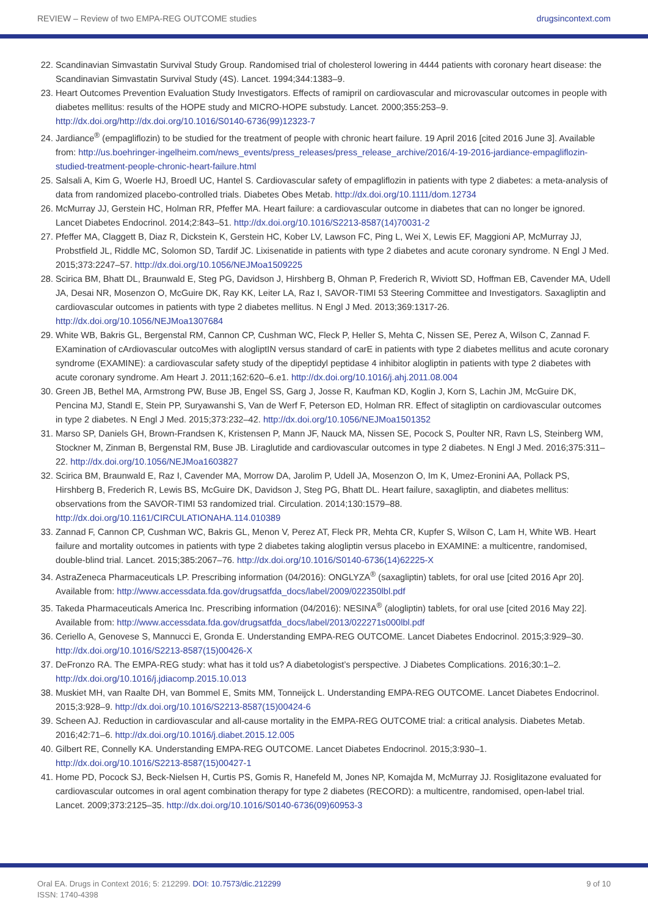REVIEW – Review of two EMPA-REG OUTCOME studies drugsincontext.com
22. Scandinavian Simvastatin Survival Study Group. Randomised trial of cholesterol lowering in 4444 patients with coronary heart disease: the Scandinavian Simvastatin Survival Study (4S). Lancet. 1994;344:1383–9.
23. Heart Outcomes Prevention Evaluation Study Investigators. Effects of ramipril on cardiovascular and microvascular outcomes in people with diabetes mellitus: results of the HOPE study and MICRO-HOPE substudy. Lancet. 2000;355:253–9. http://dx.doi.org/http://dx.doi.org/10.1016/S0140-6736(99)12323-7
24. Jardiance<sup>®</sup> (empagliflozin) to be studied for the treatment of people with chronic heart failure. 19 April 2016 [cited 2016 June 3]. Available from: http://us.boehringer-ingelheim.com/news_events/press_releases/press_release_archive/2016/4-19-2016-jardiance-empagliflozin-studied-treatment-people-chronic-heart-failure.html
25. Salsali A, Kim G, Woerle HJ, Broedl UC, Hantel S. Cardiovascular safety of empagliflozin in patients with type 2 diabetes: a meta-analysis of data from randomized placebo-controlled trials. Diabetes Obes Metab. http://dx.doi.org/10.1111/dom.12734
26. McMurray JJ, Gerstein HC, Holman RR, Pfeffer MA. Heart failure: a cardiovascular outcome in diabetes that can no longer be ignored. Lancet Diabetes Endocrinol. 2014;2:843–51. http://dx.doi.org/10.1016/S2213-8587(14)70031-2
27. Pfeffer MA, Claggett B, Diaz R, Dickstein K, Gerstein HC, Kober LV, Lawson FC, Ping L, Wei X, Lewis EF, Maggioni AP, McMurray JJ, Probstfield JL, Riddle MC, Solomon SD, Tardif JC. Lixisenatide in patients with type 2 diabetes and acute coronary syndrome. N Engl J Med. 2015;373:2247–57. http://dx.doi.org/10.1056/NEJMoa1509225
28. Scirica BM, Bhatt DL, Braunwald E, Steg PG, Davidson J, Hirshberg B, Ohman P, Frederich R, Wiviott SD, Hoffman EB, Cavender MA, Udell JA, Desai NR, Mosenzon O, McGuire DK, Ray KK, Leiter LA, Raz I, SAVOR-TIMI 53 Steering Committee and Investigators. Saxagliptin and cardiovascular outcomes in patients with type 2 diabetes mellitus. N Engl J Med. 2013;369:1317-26. http://dx.doi.org/10.1056/NEJMoa1307684
29. White WB, Bakris GL, Bergenstal RM, Cannon CP, Cushman WC, Fleck P, Heller S, Mehta C, Nissen SE, Perez A, Wilson C, Zannad F. EXamination of cArdiovascular outcoMes with alogliptIN versus standard of carE in patients with type 2 diabetes mellitus and acute coronary syndrome (EXAMINE): a cardiovascular safety study of the dipeptidyl peptidase 4 inhibitor alogliptin in patients with type 2 diabetes with acute coronary syndrome. Am Heart J. 2011;162:620–6.e1. http://dx.doi.org/10.1016/j.ahj.2011.08.004
30. Green JB, Bethel MA, Armstrong PW, Buse JB, Engel SS, Garg J, Josse R, Kaufman KD, Koglin J, Korn S, Lachin JM, McGuire DK, Pencina MJ, Standl E, Stein PP, Suryawanshi S, Van de Werf F, Peterson ED, Holman RR. Effect of sitagliptin on cardiovascular outcomes in type 2 diabetes. N Engl J Med. 2015;373:232–42. http://dx.doi.org/10.1056/NEJMoa1501352
31. Marso SP, Daniels GH, Brown-Frandsen K, Kristensen P, Mann JF, Nauck MA, Nissen SE, Pocock S, Poulter NR, Ravn LS, Steinberg WM, Stockner M, Zinman B, Bergenstal RM, Buse JB. Liraglutide and cardiovascular outcomes in type 2 diabetes. N Engl J Med. 2016;375:311–22. http://dx.doi.org/10.1056/NEJMoa1603827
32. Scirica BM, Braunwald E, Raz I, Cavender MA, Morrow DA, Jarolim P, Udell JA, Mosenzon O, Im K, Umez-Eronini AA, Pollack PS, Hirshberg B, Frederich R, Lewis BS, McGuire DK, Davidson J, Steg PG, Bhatt DL. Heart failure, saxagliptin, and diabetes mellitus: observations from the SAVOR-TIMI 53 randomized trial. Circulation. 2014;130:1579–88. http://dx.doi.org/10.1161/CIRCULATIONAHA.114.010389
33. Zannad F, Cannon CP, Cushman WC, Bakris GL, Menon V, Perez AT, Fleck PR, Mehta CR, Kupfer S, Wilson C, Lam H, White WB. Heart failure and mortality outcomes in patients with type 2 diabetes taking alogliptin versus placebo in EXAMINE: a multicentre, randomised, double-blind trial. Lancet. 2015;385:2067–76. http://dx.doi.org/10.1016/S0140-6736(14)62225-X
34. AstraZeneca Pharmaceuticals LP. Prescribing information (04/2016): ONGLYZA<sup>®</sup> (saxagliptin) tablets, for oral use [cited 2016 Apr 20]. Available from: http://www.accessdata.fda.gov/drugsatfda_docs/label/2009/022350lbl.pdf
35. Takeda Pharmaceuticals America Inc. Prescribing information (04/2016): NESINA<sup>®</sup> (alogliptin) tablets, for oral use [cited 2016 May 22]. Available from: http://www.accessdata.fda.gov/drugsatfda_docs/label/2013/022271s000lbl.pdf
36. Ceriello A, Genovese S, Mannucci E, Gronda E. Understanding EMPA-REG OUTCOME. Lancet Diabetes Endocrinol. 2015;3:929–30. http://dx.doi.org/10.1016/S2213-8587(15)00426-X
37. DeFronzo RA. The EMPA-REG study: what has it told us? A diabetologist’s perspective. J Diabetes Complications. 2016;30:1–2. http://dx.doi.org/10.1016/j.jdiacomp.2015.10.013
38. Muskiet MH, van Raalte DH, van Bommel E, Smits MM, Tonneijck L. Understanding EMPA-REG OUTCOME. Lancet Diabetes Endocrinol. 2015;3:928–9. http://dx.doi.org/10.1016/S2213-8587(15)00424-6
39. Scheen AJ. Reduction in cardiovascular and all-cause mortality in the EMPA-REG OUTCOME trial: a critical analysis. Diabetes Metab. 2016;42:71–6. http://dx.doi.org/10.1016/j.diabet.2015.12.005
40. Gilbert RE, Connelly KA. Understanding EMPA-REG OUTCOME. Lancet Diabetes Endocrinol. 2015;3:930–1. http://dx.doi.org/10.1016/S2213-8587(15)00427-1
41. Home PD, Pocock SJ, Beck-Nielsen H, Curtis PS, Gomis R, Hanefeld M, Jones NP, Komajda M, McMurray JJ. Rosiglitazone evaluated for cardiovascular outcomes in oral agent combination therapy for type 2 diabetes (RECORD): a multicentre, randomised, open-label trial. Lancet. 2009;373:2125–35. http://dx.doi.org/10.1016/S0140-6736(09)60953-3
Oral EA. Drugs in Context 2016; 5: 212299. DOI: 10.7573/dic.212299
ISSN: 1740-4398
9 of 10